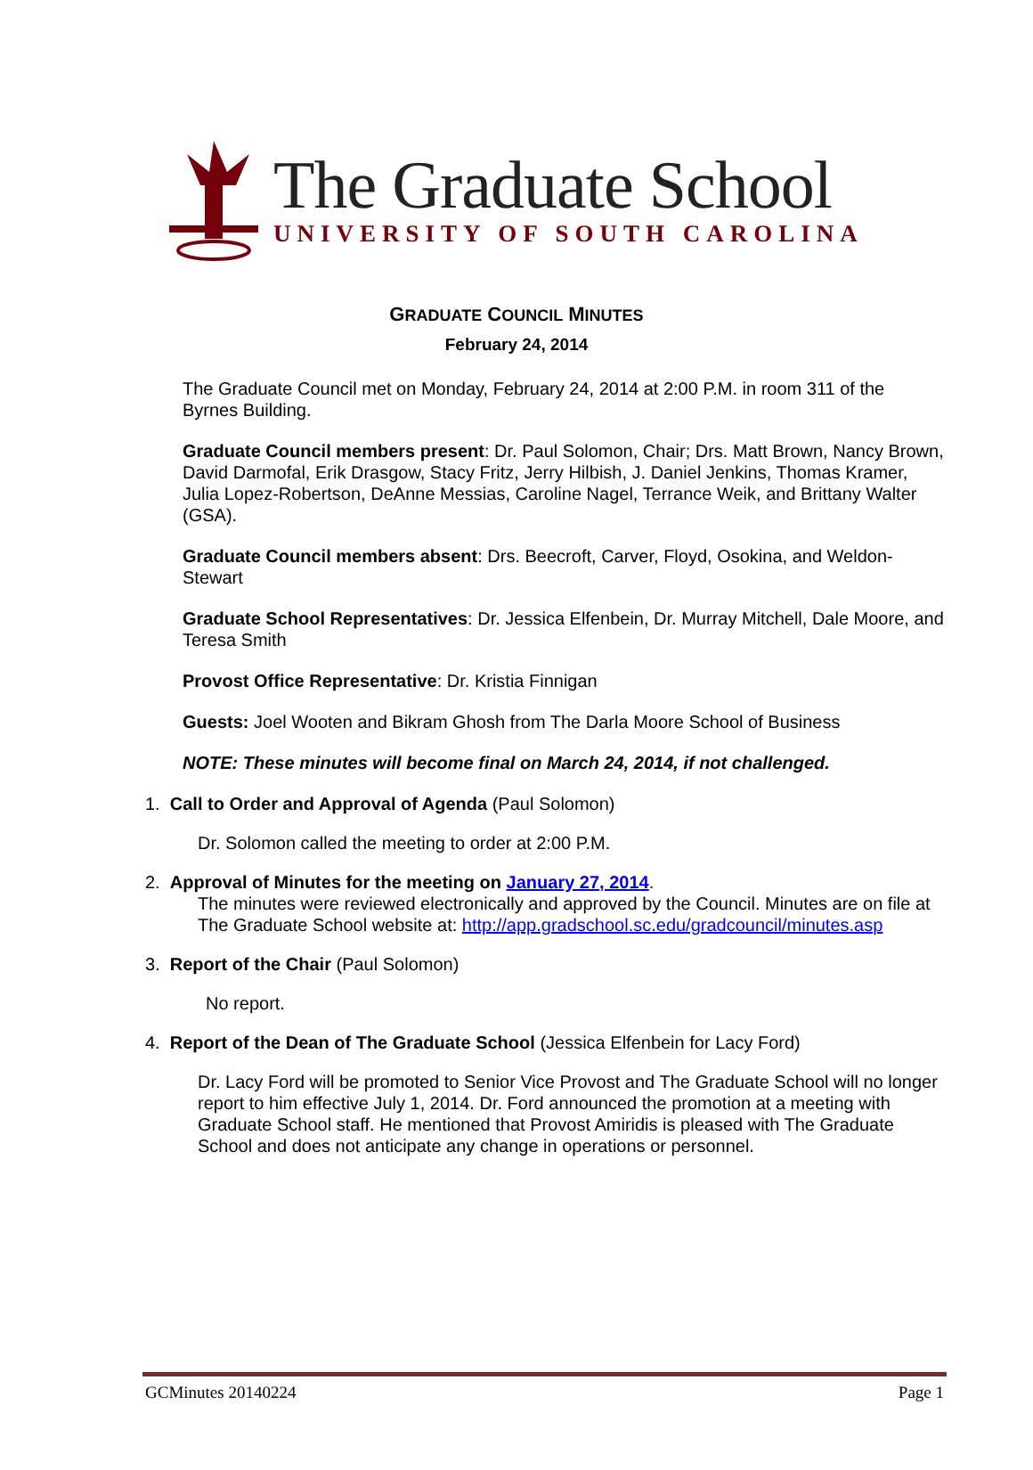The Graduate School
UNIVERSITY OF SOUTH CAROLINA
GRADUATE COUNCIL MINUTES
February 24, 2014
The Graduate Council met on Monday, February 24, 2014 at 2:00 P.M. in room 311 of the Byrnes Building.
Graduate Council members present: Dr. Paul Solomon, Chair; Drs. Matt Brown, Nancy Brown, David Darmofal, Erik Drasgow, Stacy Fritz, Jerry Hilbish, J. Daniel Jenkins, Thomas Kramer, Julia Lopez-Robertson, DeAnne Messias, Caroline Nagel, Terrance Weik, and Brittany Walter (GSA).
Graduate Council members absent: Drs. Beecroft, Carver, Floyd, Osokina, and Weldon-Stewart
Graduate School Representatives: Dr. Jessica Elfenbein, Dr. Murray Mitchell, Dale Moore, and Teresa Smith
Provost Office Representative: Dr. Kristia Finnigan
Guests: Joel Wooten and Bikram Ghosh from The Darla Moore School of Business
NOTE: These minutes will become final on March 24, 2014, if not challenged.
1. Call to Order and Approval of Agenda (Paul Solomon)
Dr. Solomon called the meeting to order at 2:00 P.M.
2. Approval of Minutes for the meeting on January 27, 2014.
The minutes were reviewed electronically and approved by the Council. Minutes are on file at The Graduate School website at: http://app.gradschool.sc.edu/gradcouncil/minutes.asp
3. Report of the Chair (Paul Solomon)
No report.
4. Report of the Dean of The Graduate School (Jessica Elfenbein for Lacy Ford)
Dr. Lacy Ford will be promoted to Senior Vice Provost and The Graduate School will no longer report to him effective July 1, 2014. Dr. Ford announced the promotion at a meeting with Graduate School staff. He mentioned that Provost Amiridis is pleased with The Graduate School and does not anticipate any change in operations or personnel.
GCMinutes 20140224 Page 1